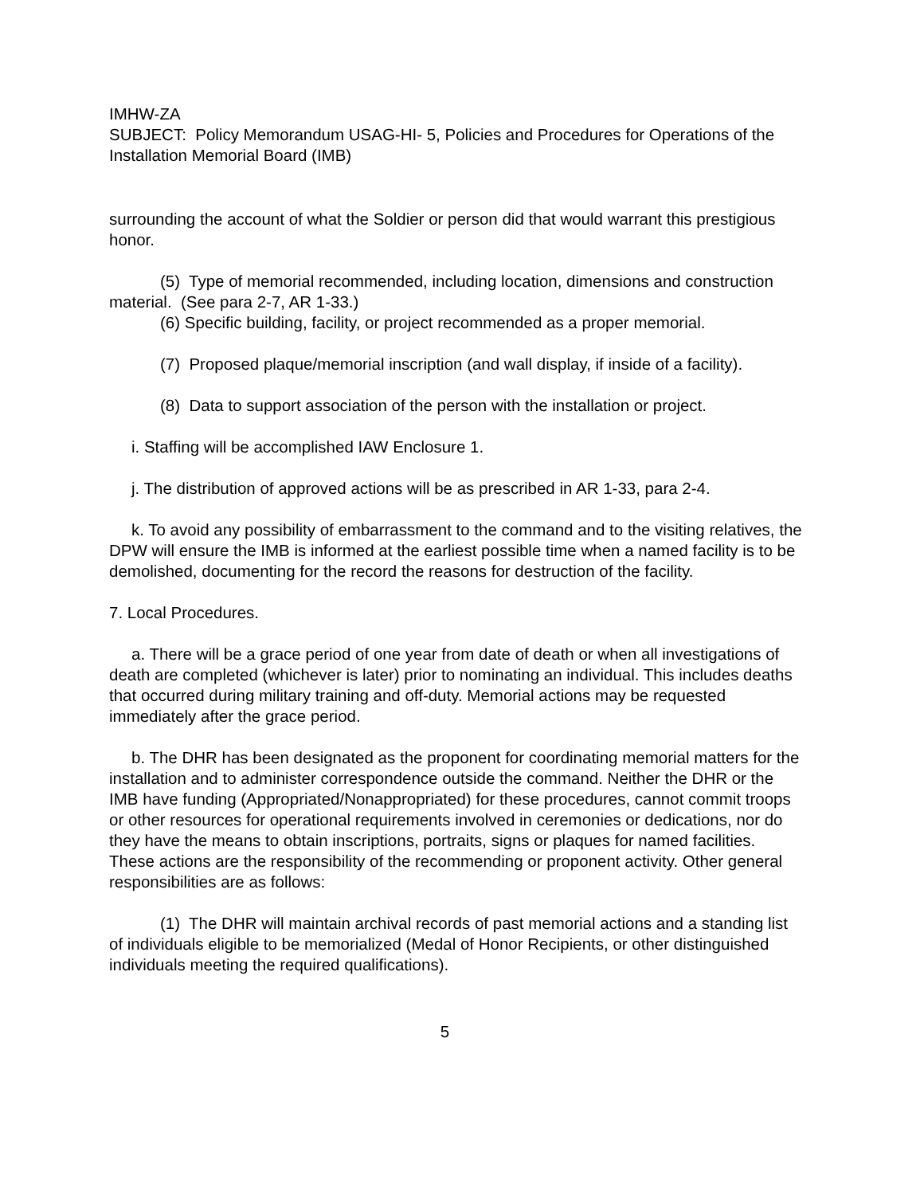IMHW-ZA
SUBJECT: Policy Memorandum USAG-HI- 5, Policies and Procedures for Operations of the Installation Memorial Board (IMB)
surrounding the account of what the Soldier or person did that would warrant this prestigious honor.
(5) Type of memorial recommended, including location, dimensions and construction material. (See para 2-7, AR 1-33.)
(6) Specific building, facility, or project recommended as a proper memorial.
(7) Proposed plaque/memorial inscription (and wall display, if inside of a facility).
(8) Data to support association of the person with the installation or project.
i. Staffing will be accomplished IAW Enclosure 1.
j. The distribution of approved actions will be as prescribed in AR 1-33, para 2-4.
k. To avoid any possibility of embarrassment to the command and to the visiting relatives, the DPW will ensure the IMB is informed at the earliest possible time when a named facility is to be demolished, documenting for the record the reasons for destruction of the facility.
7. Local Procedures.
a. There will be a grace period of one year from date of death or when all investigations of death are completed (whichever is later) prior to nominating an individual. This includes deaths that occurred during military training and off-duty. Memorial actions may be requested immediately after the grace period.
b. The DHR has been designated as the proponent for coordinating memorial matters for the installation and to administer correspondence outside the command. Neither the DHR or the IMB have funding (Appropriated/Nonappropriated) for these procedures, cannot commit troops or other resources for operational requirements involved in ceremonies or dedications, nor do they have the means to obtain inscriptions, portraits, signs or plaques for named facilities. These actions are the responsibility of the recommending or proponent activity. Other general responsibilities are as follows:
(1) The DHR will maintain archival records of past memorial actions and a standing list of individuals eligible to be memorialized (Medal of Honor Recipients, or other distinguished individuals meeting the required qualifications).
5